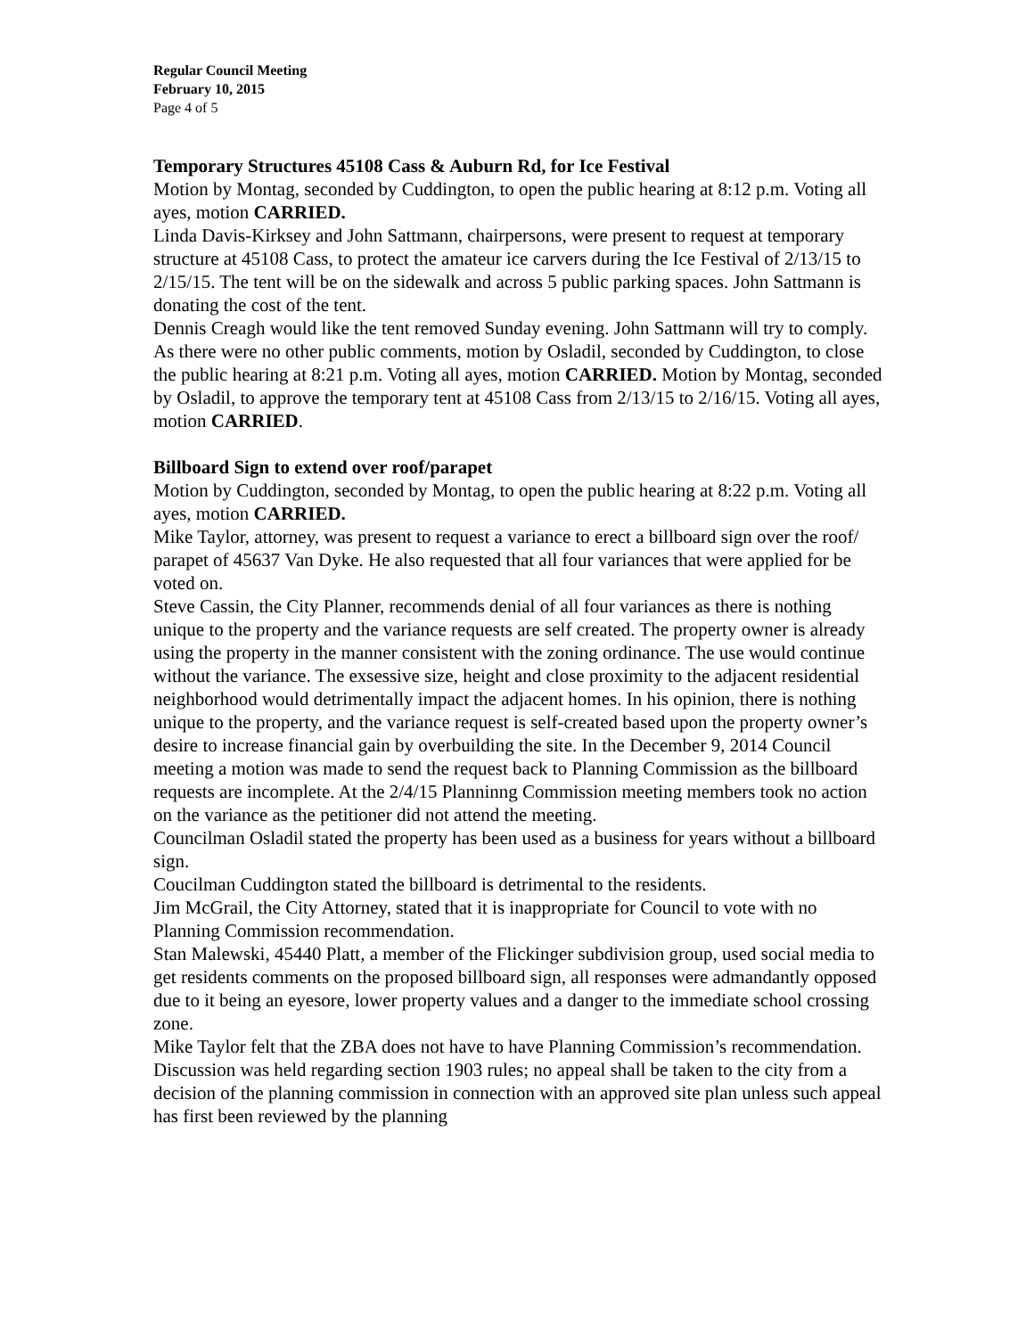Regular Council Meeting
February 10, 2015
Page 4 of 5
Temporary Structures 45108 Cass & Auburn Rd, for Ice Festival
Motion by Montag, seconded by Cuddington, to open the public hearing at 8:12 p.m. Voting all ayes, motion CARRIED.
Linda Davis-Kirksey and John Sattmann, chairpersons, were present to request at temporary structure at 45108 Cass, to protect the amateur ice carvers during the Ice Festival of 2/13/15 to 2/15/15. The tent will be on the sidewalk and across 5 public parking spaces. John Sattmann is donating the cost of the tent.
Dennis Creagh would like the tent removed Sunday evening. John Sattmann will try to comply.
As there were no other public comments, motion by Osladil, seconded by Cuddington, to close the public hearing at 8:21 p.m. Voting all ayes, motion CARRIED. Motion by Montag, seconded by Osladil, to approve the temporary tent at 45108 Cass from 2/13/15 to 2/16/15. Voting all ayes, motion CARRIED.
Billboard Sign to extend over roof/parapet
Motion by Cuddington, seconded by Montag, to open the public hearing at 8:22 p.m. Voting all ayes, motion CARRIED.
Mike Taylor, attorney, was present to request a variance to erect a billboard sign over the roof/ parapet of 45637 Van Dyke. He also requested that all four variances that were applied for be voted on.
Steve Cassin, the City Planner, recommends denial of all four variances as there is nothing unique to the property and the variance requests are self created. The property owner is already using the property in the manner consistent with the zoning ordinance. The use would continue without the variance. The exsessive size, height and close proximity to the adjacent residential neighborhood would detrimentally impact the adjacent homes. In his opinion, there is nothing unique to the property, and the variance request is self-created based upon the property owner’s desire to increase financial gain by overbuilding the site. In the December 9, 2014 Council meeting a motion was made to send the request back to Planning Commission as the billboard requests are incomplete. At the 2/4/15 Planninng Commission meeting members took no action on the variance as the petitioner did not attend the meeting.
Councilman Osladil stated the property has been used as a business for years without a billboard sign.
Coucilman Cuddington stated the billboard is detrimental to the residents.
Jim McGrail, the City Attorney, stated that it is inappropriate for Council to vote with no Planning Commission recommendation.
Stan Malewski, 45440 Platt, a member of the Flickinger subdivision group, used social media to get residents comments on the proposed billboard sign, all responses were admandantly opposed due to it being an eyesore, lower property values and a danger to the immediate school crossing zone.
Mike Taylor felt that the ZBA does not have to have Planning Commission’s recommendation. Discussion was held regarding section 1903 rules; no appeal shall be taken to the city from a decision of the planning commission in connection with an approved site plan unless such appeal has first been reviewed by the planning